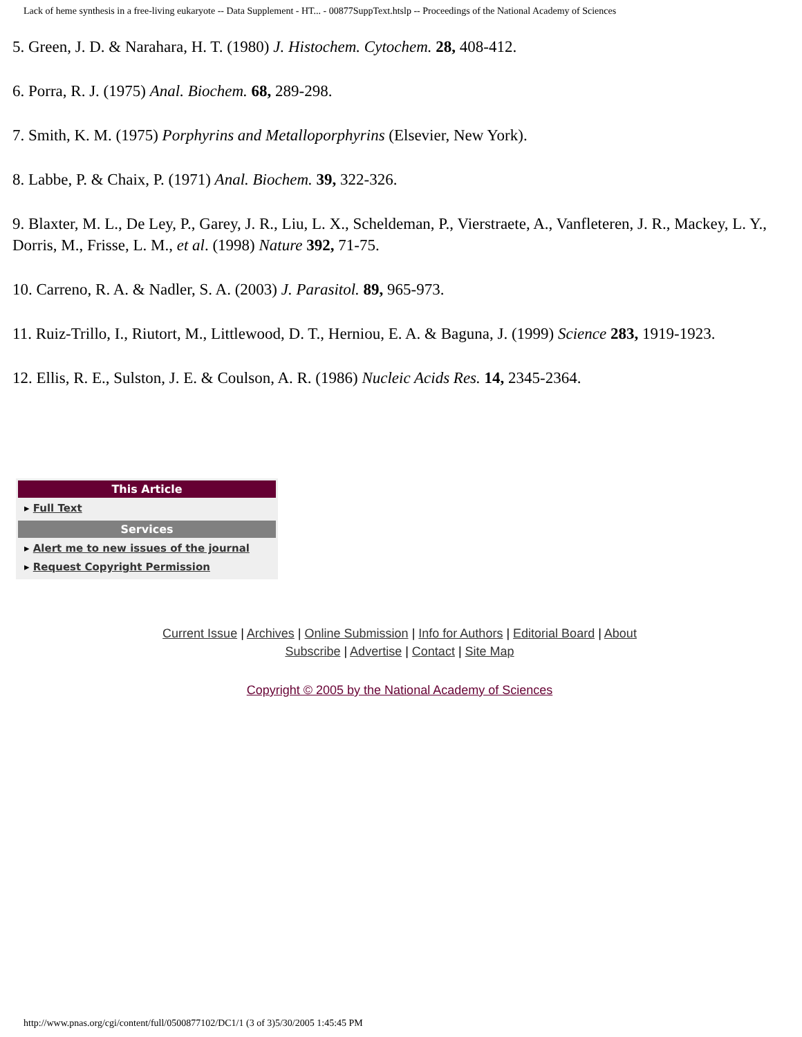Lack of heme synthesis in a free-living eukaryote -- Data Supplement - HT... - 00877SuppText.htslp -- Proceedings of the National Academy of Sciences
5. Green, J. D. & Narahara, H. T. (1980) J. Histochem. Cytochem. 28, 408-412.
6. Porra, R. J. (1975) Anal. Biochem. 68, 289-298.
7. Smith, K. M. (1975) Porphyrins and Metalloporphyrins (Elsevier, New York).
8. Labbe, P. & Chaix, P. (1971) Anal. Biochem. 39, 322-326.
9. Blaxter, M. L., De Ley, P., Garey, J. R., Liu, L. X., Scheldeman, P., Vierstraete, A., Vanfleteren, J. R., Mackey, L. Y., Dorris, M., Frisse, L. M., et al. (1998) Nature 392, 71-75.
10. Carreno, R. A. & Nadler, S. A. (2003) J. Parasitol. 89, 965-973.
11. Ruiz-Trillo, I., Riutort, M., Littlewood, D. T., Herniou, E. A. & Baguna, J. (1999) Science 283, 1919-1923.
12. Ellis, R. E., Sulston, J. E. & Coulson, A. R. (1986) Nucleic Acids Res. 14, 2345-2364.
This Article
▸ Full Text
Services
▸ Alert me to new issues of the journal
▸ Request Copyright Permission
Current Issue | Archives | Online Submission | Info for Authors | Editorial Board | About
Subscribe | Advertise | Contact | Site Map
Copyright © 2005 by the National Academy of Sciences
http://www.pnas.org/cgi/content/full/0500877102/DC1/1 (3 of 3)5/30/2005 1:45:45 PM